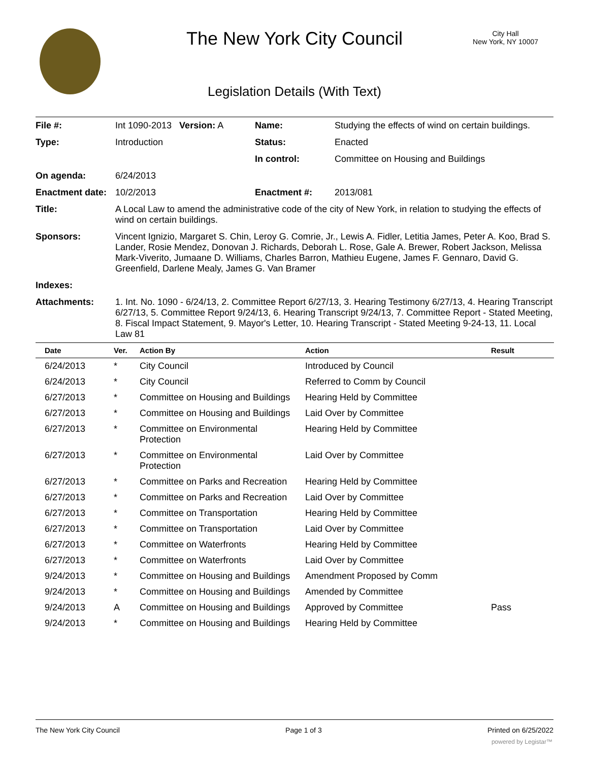The New York City Council
City Hall
New York, NY 10007
Legislation Details (With Text)
| File #: | Int 1090-2013 Version: A | Name: | Studying the effects of wind on certain buildings. |
| Type: | Introduction | Status: | Enacted |
| | | In control: | Committee on Housing and Buildings |
| On agenda: | 6/24/2013 | | |
| Enactment date: | 10/2/2013 | Enactment #: | 2013/081 |
| Title: | A Local Law to amend the administrative code of the city of New York, in relation to studying the effects of wind on certain buildings. | | |
| Sponsors: | Vincent Ignizio, Margaret S. Chin, Leroy G. Comrie, Jr., Lewis A. Fidler, Letitia James, Peter A. Koo, Brad S. Lander, Rosie Mendez, Donovan J. Richards, Deborah L. Rose, Gale A. Brewer, Robert Jackson, Melissa Mark-Viverito, Jumaane D. Williams, Charles Barron, Mathieu Eugene, James F. Gennaro, David G. Greenfield, Darlene Mealy, James G. Van Bramer | | |
| Indexes: | | | |
| Attachments: | 1. Int. No. 1090 - 6/24/13, 2. Committee Report 6/27/13, 3. Hearing Testimony 6/27/13, 4. Hearing Transcript 6/27/13, 5. Committee Report 9/24/13, 6. Hearing Transcript 9/24/13, 7. Committee Report - Stated Meeting, 8. Fiscal Impact Statement, 9. Mayor's Letter, 10. Hearing Transcript - Stated Meeting 9-24-13, 11. Local Law 81 | | |
| Date | Ver. | Action By | Action | Result |
| --- | --- | --- | --- | --- |
| 6/24/2013 | * | City Council | Introduced by Council | |
| 6/24/2013 | * | City Council | Referred to Comm by Council | |
| 6/27/2013 | * | Committee on Housing and Buildings | Hearing Held by Committee | |
| 6/27/2013 | * | Committee on Housing and Buildings | Laid Over by Committee | |
| 6/27/2013 | * | Committee on Environmental Protection | Hearing Held by Committee | |
| 6/27/2013 | * | Committee on Environmental Protection | Laid Over by Committee | |
| 6/27/2013 | * | Committee on Parks and Recreation | Hearing Held by Committee | |
| 6/27/2013 | * | Committee on Parks and Recreation | Laid Over by Committee | |
| 6/27/2013 | * | Committee on Transportation | Hearing Held by Committee | |
| 6/27/2013 | * | Committee on Transportation | Laid Over by Committee | |
| 6/27/2013 | * | Committee on Waterfronts | Hearing Held by Committee | |
| 6/27/2013 | * | Committee on Waterfronts | Laid Over by Committee | |
| 9/24/2013 | * | Committee on Housing and Buildings | Amendment Proposed by Comm | |
| 9/24/2013 | * | Committee on Housing and Buildings | Amended by Committee | |
| 9/24/2013 | A | Committee on Housing and Buildings | Approved by Committee | Pass |
| 9/24/2013 | * | Committee on Housing and Buildings | Hearing Held by Committee | |
The New York City Council Page 1 of 3 Printed on 6/25/2022
powered by Legistar™